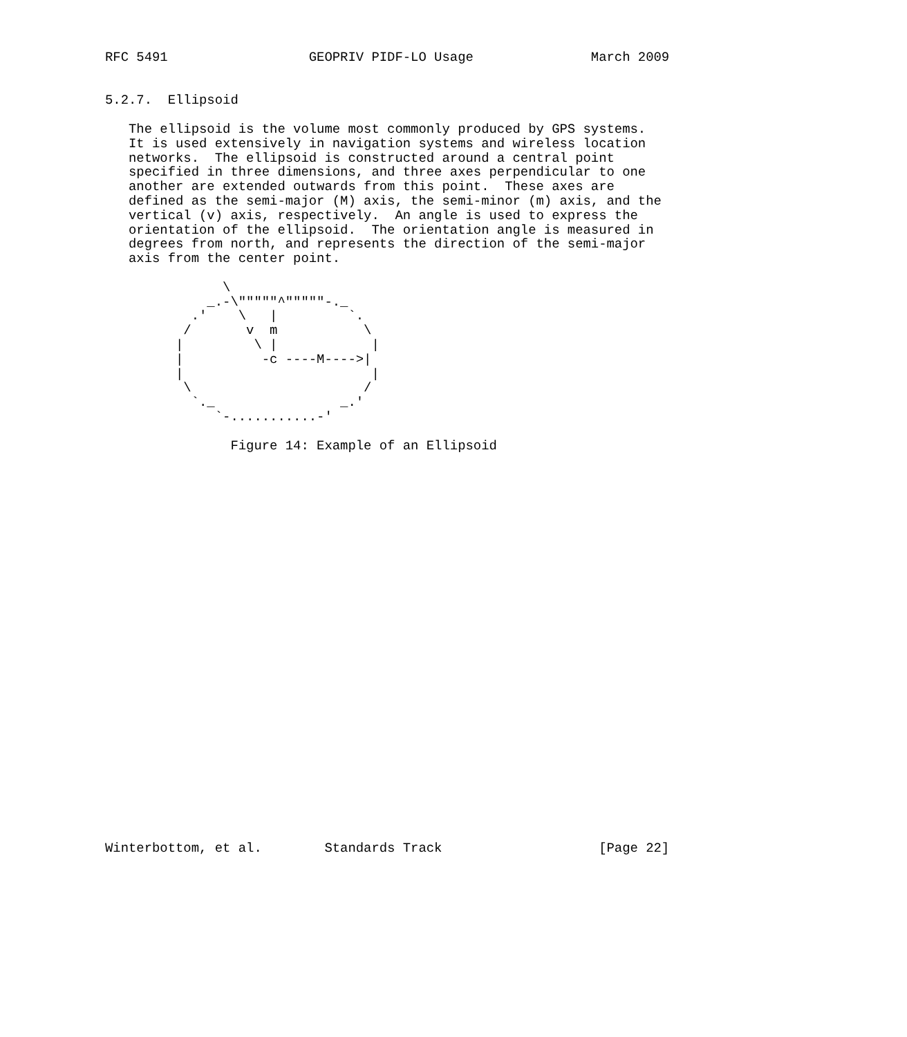RFC 5491                  GEOPRIV PIDF-LO Usage               March 2009


5.2.7.  Ellipsoid

   The ellipsoid is the volume most commonly produced by GPS systems.
   It is used extensively in navigation systems and wireless location
   networks.  The ellipsoid is constructed around a central point
   specified in three dimensions, and three axes perpendicular to one
   another are extended outwards from this point.  These axes are
   defined as the semi-major (M) axis, the semi-minor (m) axis, and the
   vertical (v) axis, respectively.  An angle is used to express the
   orientation of the ellipsoid.  The orientation angle is measured in
   degrees from north, and represents the direction of the semi-major
   axis from the center point.

               \
             _.-\"""""^"""""-._
           .'    \   |         `.
          /       v  m           \
         |         \ |            |
         |          -c ----M---->|
         |                        |
          \                      /
           `._                _.'
              `-...........-'

                Figure 14: Example of an Ellipsoid



























Winterbottom, et al.        Standards Track                    [Page 22]